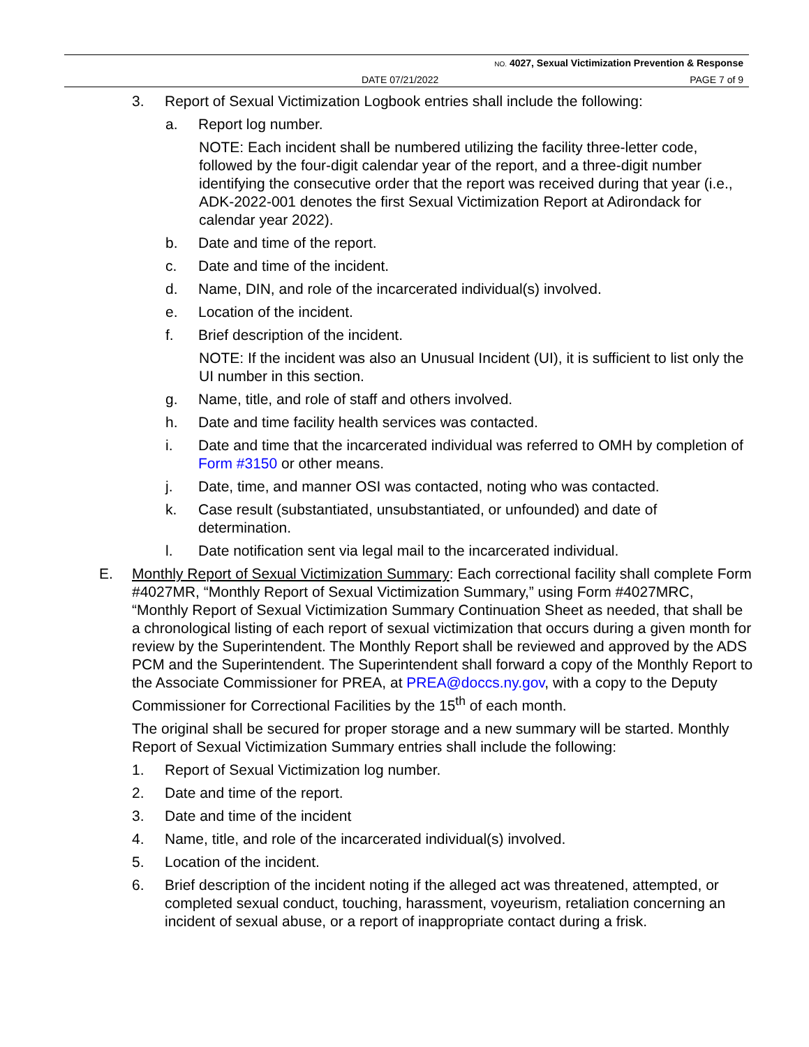NO. 4027, Sexual Victimization Prevention & Response
DATE 07/21/2022 PAGE 7 of 9
3. Report of Sexual Victimization Logbook entries shall include the following:
a. Report log number.
NOTE: Each incident shall be numbered utilizing the facility three-letter code, followed by the four-digit calendar year of the report, and a three-digit number identifying the consecutive order that the report was received during that year (i.e., ADK-2022-001 denotes the first Sexual Victimization Report at Adirondack for calendar year 2022).
b. Date and time of the report.
c. Date and time of the incident.
d. Name, DIN, and role of the incarcerated individual(s) involved.
e. Location of the incident.
f. Brief description of the incident.
NOTE: If the incident was also an Unusual Incident (UI), it is sufficient to list only the UI number in this section.
g. Name, title, and role of staff and others involved.
h. Date and time facility health services was contacted.
i. Date and time that the incarcerated individual was referred to OMH by completion of Form #3150 or other means.
j. Date, time, and manner OSI was contacted, noting who was contacted.
k. Case result (substantiated, unsubstantiated, or unfounded) and date of determination.
l. Date notification sent via legal mail to the incarcerated individual.
E. Monthly Report of Sexual Victimization Summary: Each correctional facility shall complete Form #4027MR, “Monthly Report of Sexual Victimization Summary,” using Form #4027MRC, “Monthly Report of Sexual Victimization Summary Continuation Sheet as needed, that shall be a chronological listing of each report of sexual victimization that occurs during a given month for review by the Superintendent. The Monthly Report shall be reviewed and approved by the ADS PCM and the Superintendent. The Superintendent shall forward a copy of the Monthly Report to the Associate Commissioner for PREA, at PREA@doccs.ny.gov, with a copy to the Deputy Commissioner for Correctional Facilities by the 15<sup>th</sup> of each month.
The original shall be secured for proper storage and a new summary will be started. Monthly Report of Sexual Victimization Summary entries shall include the following:
1. Report of Sexual Victimization log number.
2. Date and time of the report.
3. Date and time of the incident
4. Name, title, and role of the incarcerated individual(s) involved.
5. Location of the incident.
6. Brief description of the incident noting if the alleged act was threatened, attempted, or completed sexual conduct, touching, harassment, voyeurism, retaliation concerning an incident of sexual abuse, or a report of inappropriate contact during a frisk.